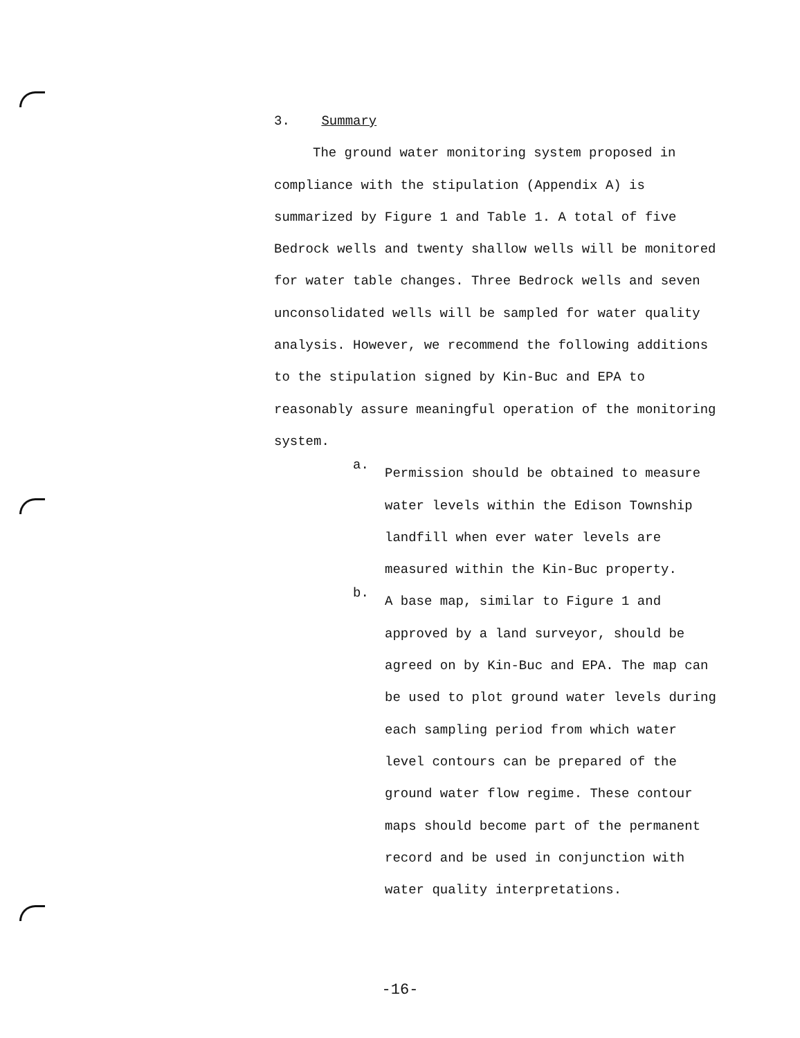3. Summary
The ground water monitoring system proposed in
compliance with the stipulation (Appendix A) is summarized by Figure 1 and Table 1. A total of five Bedrock wells and twenty shallow wells will be monitored for water table changes. Three Bedrock wells and seven unconsolidated wells will be sampled for water quality analysis. However, we recommend the following additions to the stipulation signed by Kin-Buc and EPA to reasonably assure meaningful operation of the monitoring system.
a.
Permission should be obtained to measure water levels within the Edison Township landfill when ever water levels are measured within the Kin-Buc property.
b.
A base map, similar to Figure 1 and approved by a land surveyor, should be agreed on by Kin-Buc and EPA. The map can be used to plot ground water levels during each sampling period from which water level contours can be prepared of the ground water flow regime. These contour maps should become part of the permanent record and be used in conjunction with water quality interpretations.
-16-